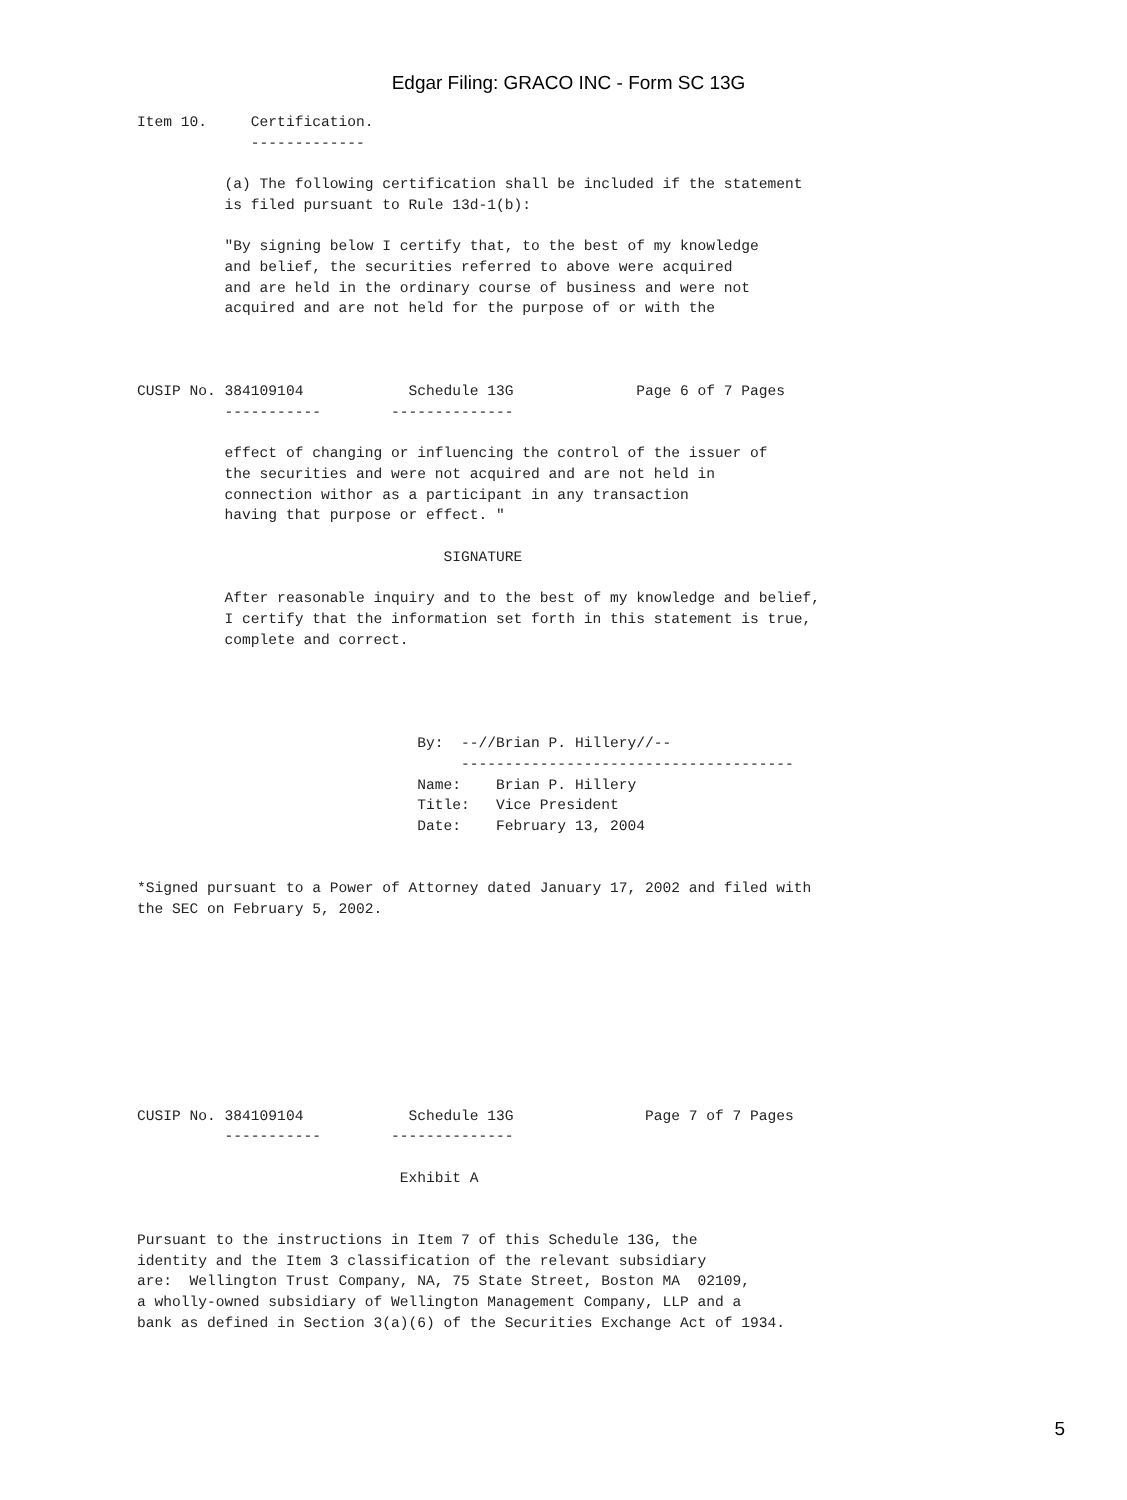Edgar Filing: GRACO INC - Form SC 13G
Item 10.     Certification.
             -------------

          (a) The following certification shall be included if the statement
          is filed pursuant to Rule 13d-1(b):

          "By signing below I certify that, to the best of my knowledge
          and belief, the securities referred to above were acquired
          and are held in the ordinary course of business and were not
          acquired and are not held for the purpose of or with the



CUSIP No. 384109104            Schedule 13G              Page 6 of 7 Pages
          -----------        --------------

          effect of changing or influencing the control of the issuer of
          the securities and were not acquired and are not held in
          connection withor as a participant in any transaction
          having that purpose or effect. "

                                   SIGNATURE

          After reasonable inquiry and to the best of my knowledge and belief,
          I certify that the information set forth in this statement is true,
          complete and correct.




                                By:  --//Brian P. Hillery//--
                                     --------------------------------------
                                Name:    Brian P. Hillery
                                Title:   Vice President
                                Date:    February 13, 2004


*Signed pursuant to a Power of Attorney dated January 17, 2002 and filed with
the SEC on February 5, 2002.









CUSIP No. 384109104            Schedule 13G               Page 7 of 7 Pages
          -----------        --------------

                              Exhibit A


Pursuant to the instructions in Item 7 of this Schedule 13G, the
identity and the Item 3 classification of the relevant subsidiary
are:  Wellington Trust Company, NA, 75 State Street, Boston MA  02109,
a wholly-owned subsidiary of Wellington Management Company, LLP and a
bank as defined in Section 3(a)(6) of the Securities Exchange Act of 1934.
5